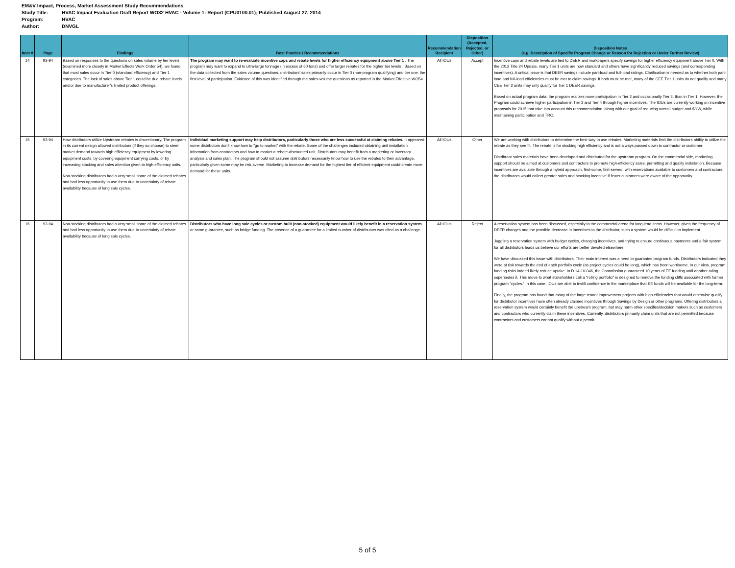EM&V Impact, Process, Market Assessment Study Recommendations
Study Title: HVAC Impact Evaluation Draft Report WO32 HVAC - Volume 1: Report (CPU0100.01); Published August 27, 2014
Program: HVAC
Author: DNVGL
| Item # | Page | Findings | Best Practice / Recommendations | Recommendation Recipient | Disposition (Accepted, Rejected, or Other) | Disposition Notes (e.g. Description of Specific Program Change or Reason for Rejection or Under Further Review) |
| --- | --- | --- | --- | --- | --- | --- |
| 14 | 93-94 | Based on responses to the questions on sales volume by tier levels (examined more closely in Market Effects Work Order 54), we found that most sales occur in Tier 0 (standard efficiency) and Tier 1 categories. The lack of sales above Tier 1 could be due rebate levels and/or due to manufacturer's limited product offerings. . | The program may want to re-evaluate incentive caps and rebate levels for higher efficiency equipment above Tier 1 . The program may want to expand to ultra-large tonnage (in excess of 60 tons) and offer larger rebates for the higher tier levels . Based on the data collected from the sales volume questions, distributors' sales primarily occur in Tier 0 (non-program qualifying) and tier one, the first level of participation. Evidence of this was identified through the sales-volume questions as reported in the Market Effective WO54 | All IOUs | Accept | Incentive caps and rebate levels are tied to DEER and workpapers specify savings for higher efficiency equipment above Tier 0. With the 2013 Title 24 Update, many Tier 1 units are now standard and others have significantly reduced savings (and corresponding incentives). A critical issue is that DEER savings include part-load and full-load ratings. Clarification is needed as to whether both part-load and full-load efficiencies must be met to claim savings. If both must be met, many of the CEE Tier 1 units do not qualify and many CEE Tier 2 units may only qualify for Tier 1 DEER savings. Based on actual program data, the program realizes more participation in Tier 2 and occasionally Tier 3, than in Tier 1. However, the Program could achieve higher participation in Tier 3 and Tier 4 through higher incentives. The IOUs are currently working on incentive proposals for 2015 that take into account this recommendation, along with our goal of reducing overall budget and $/kW, while maintaining participation and TRC. |
| 15 | 93-94 | How distributors utilize Upstream rebates is discretionary. The program in its current design allowed distributors (if they so choose) to steer market demand towards high efficiency equipment by lowering equipment costs, by covering equipment carrying costs, or by increasing stocking and sales attention given to high efficiency units. Non-stocking distributors had a very small share of the claimed rebates and had less opportunity to use them due to uncertainty of rebate availability because of long sale cycles. | Individual marketing support may help distributors, particularly those who are less successful at claiming rebates. It appeared some distributors don't know how to "go to market" with the rebate. Some of the challenges included obtaining unit installation information from contractors and how to market a rebate-discounted unit. Distributors may benefit from a marketing or inventory analysis and sales plan. The program should not assume distributors necessarily know how to use the rebates to their advantage, particularly given some may be risk averse. Marketing to increase demand for the highest tier of efficient equipment could create more demand for these units. | All IOUs | Other | We are working with distributors to determine the best way to use rebates. Marketing materials limit the distributors ability to utilize the rebate as they see fit. The rebate is for stocking high efficiency and is not always passed down to contractor or customer. Distributor sales materials have been developed and distributed for the upstream program. On the commercial side, marketing support should be aimed at customers and contractors to promote high-efficiency sales, permitting and quality installation. Because incentives are available through a hybrid approach, first-come, first-served, with reservations available to customers and contractors, the distributors would collect greater sales and stocking incentive if fewer customers were aware of the opportunity. |
| 16 | 93-94 | Non-stocking distributors had a very small share of the claimed rebates and had less opportunity to use them due to uncertainty of rebate availability because of long sale cycles. | Distributors who have long sale cycles or custom built (non-stocked) equipment would likely benefit in a reservation system or some guarantee, such as bridge funding. The absence of a guarantee for a limited number of distributors was cited as a challenge. | All IOUs | Reject | A reservation system has been discussed, especially in the commercial arena for long-lead items. However, given the frequency of DEER changes and the possible decrease in incentives to the distributor, such a system would be difficult to implement Juggling a reservation system with budget cycles, changing incentives, and trying to ensure continuous payments and a fair system for all distributors leads us believe our efforts are better devoted elsewhere. We have discussed this issue with distributors. Their main interest was a need to guarantee program funds. Distributors indicated they were at risk towards the end of each portfolio cycle (as project cycles could be long), which has been worrisome. In our view, program funding risks indeed likely reduce uptake. In D.14-10-046, the Commission guaranteed 10 years of EE funding until another ruling supersedes it. This move to what stakeholders call a "rolling portfolio" is designed to remove the funding cliffs associated with former program "cycles." In this case, IOUs are able to instill confidence in the marketplace that EE funds will be available for the long-term. Finally, the program has found that many of the large tenant improvement projects with high efficiencies that would otherwise qualify for distributor incentives have often already claimed incentives through Savings by Design or other programs. Offering distributors a reservation system would certainly benefit the upstream program, but may harm other specifies/decision makers such as customers and contractors who currently claim these incentives. Currently, distributors primarily claim units that are not permitted because contractors and customers cannot qualify without a permit. |
5 of 5